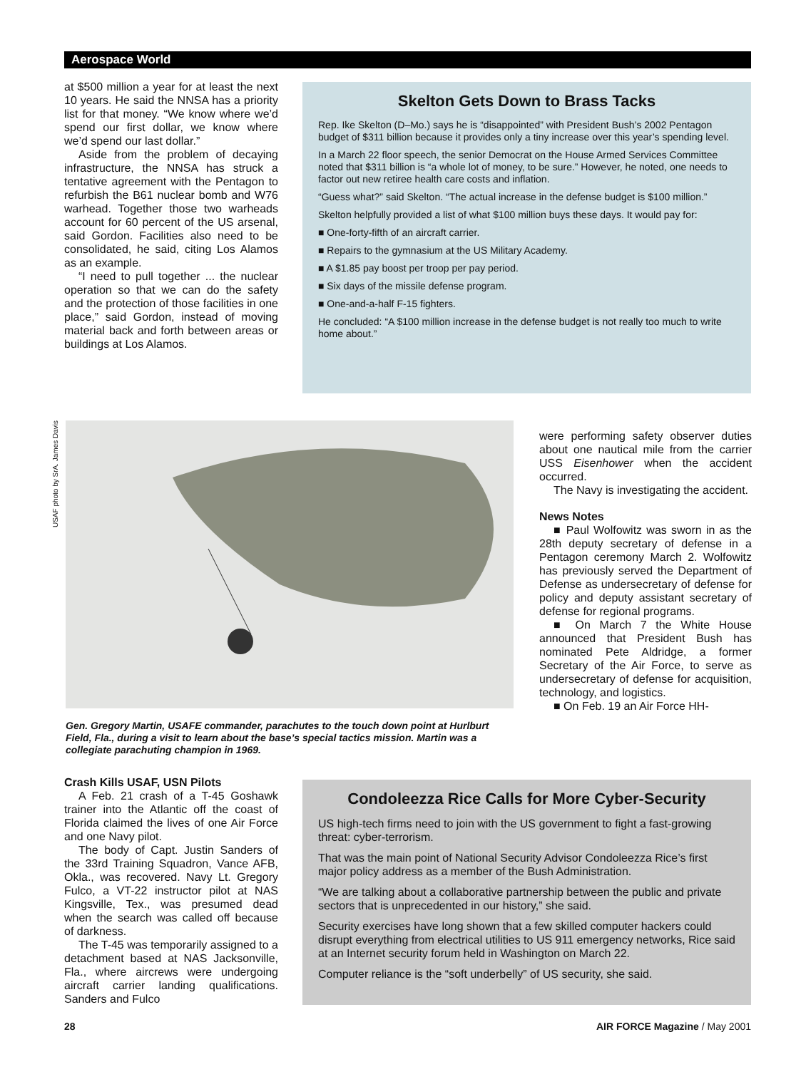Aerospace World
at $500 million a year for at least the next 10 years. He said the NNSA has a priority list for that money. “We know where we’d spend our first dollar, we know where we’d spend our last dollar.”
Aside from the problem of decaying infrastructure, the NNSA has struck a tentative agreement with the Pentagon to refurbish the B61 nuclear bomb and W76 warhead. Together those two warheads account for 60 percent of the US arsenal, said Gordon. Facilities also need to be consolidated, he said, citing Los Alamos as an example.
“I need to pull together ... the nuclear operation so that we can do the safety and the protection of those facilities in one place,” said Gordon, instead of moving material back and forth between areas or buildings at Los Alamos.
Skelton Gets Down to Brass Tacks
Rep. Ike Skelton (D–Mo.) says he is “disappointed” with President Bush’s 2002 Pentagon budget of $311 billion because it provides only a tiny increase over this year’s spending level.
In a March 22 floor speech, the senior Democrat on the House Armed Services Committee noted that $311 billion is “a whole lot of money, to be sure.” However, he noted, one needs to factor out new retiree health care costs and inflation.
“Guess what?” said Skelton. “The actual increase in the defense budget is $100 million.”
Skelton helpfully provided a list of what $100 million buys these days. It would pay for:
■ One-forty-fifth of an aircraft carrier.
■ Repairs to the gymnasium at the US Military Academy.
■ A $1.85 pay boost per troop per pay period.
■ Six days of the missile defense program.
■ One-and-a-half F-15 fighters.
He concluded: “A $100 million increase in the defense budget is not really too much to write home about.”
USAF photo by SrA. James Davis
Gen. Gregory Martin, USAFE commander, parachutes to the touch down point at Hurlburt Field, Fla., during a visit to learn about the base’s special tactics mission. Martin was a collegiate parachuting champion in 1969.
were performing safety observer duties about one nautical mile from the carrier USS Eisenhower when the accident occurred.
The Navy is investigating the accident.
News Notes
■ Paul Wolfowitz was sworn in as the 28th deputy secretary of defense in a Pentagon ceremony March 2. Wolfowitz has previously served the Department of Defense as undersecretary of defense for policy and deputy assistant secretary of defense for regional programs.
■ On March 7 the White House announced that President Bush has nominated Pete Aldridge, a former Secretary of the Air Force, to serve as undersecretary of defense for acquisition, technology, and logistics.
■ On Feb. 19 an Air Force HH-
Crash Kills USAF, USN Pilots
A Feb. 21 crash of a T-45 Goshawk trainer into the Atlantic off the coast of Florida claimed the lives of one Air Force and one Navy pilot.
The body of Capt. Justin Sanders of the 33rd Training Squadron, Vance AFB, Okla., was recovered. Navy Lt. Gregory Fulco, a VT-22 instructor pilot at NAS Kingsville, Tex., was presumed dead when the search was called off because of darkness.
The T-45 was temporarily assigned to a detachment based at NAS Jacksonville, Fla., where aircrews were undergoing aircraft carrier landing qualifications. Sanders and Fulco
Condoleezza Rice Calls for More Cyber-Security
US high-tech firms need to join with the US government to fight a fast-growing threat: cyber-terrorism.
That was the main point of National Security Advisor Condoleezza Rice’s first major policy address as a member of the Bush Administration.
“We are talking about a collaborative partnership between the public and private sectors that is unprecedented in our history,” she said.
Security exercises have long shown that a few skilled computer hackers could disrupt everything from electrical utilities to US 911 emergency networks, Rice said at an Internet security forum held in Washington on March 22.
Computer reliance is the “soft underbelly” of US security, she said.
28 AIR FORCE Magazine / May 2001